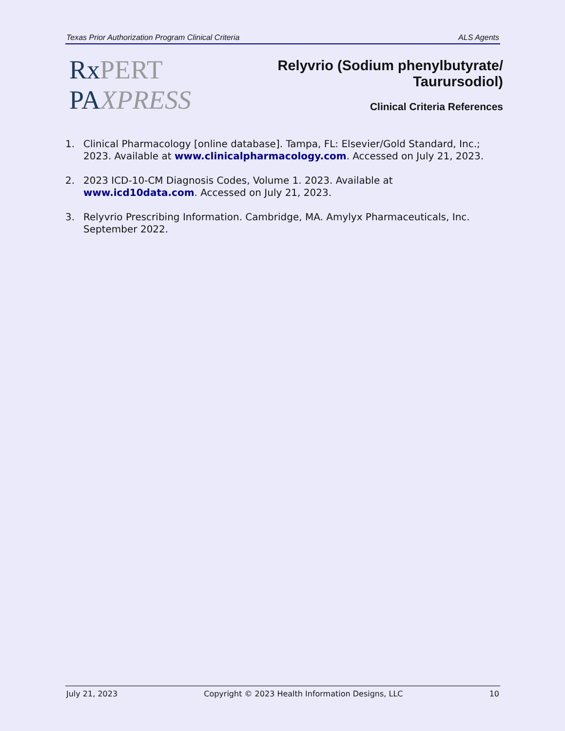Texas Prior Authorization Program Clinical Criteria ALS Agents
RxPERT
PAXPRESS
Relyvrio (Sodium phenylbutyrate/
Taurursodiol)
Clinical Criteria References
1. Clinical Pharmacology [online database]. Tampa, FL: Elsevier/Gold Standard, Inc.; 2023. Available at www.clinicalpharmacology.com. Accessed on July 21, 2023.
2. 2023 ICD-10-CM Diagnosis Codes, Volume 1. 2023. Available at www.icd10data.com. Accessed on July 21, 2023.
3. Relyvrio Prescribing Information. Cambridge, MA. Amylyx Pharmaceuticals, Inc. September 2022.
July 21, 2023 Copyright © 2023 Health Information Designs, LLC 10